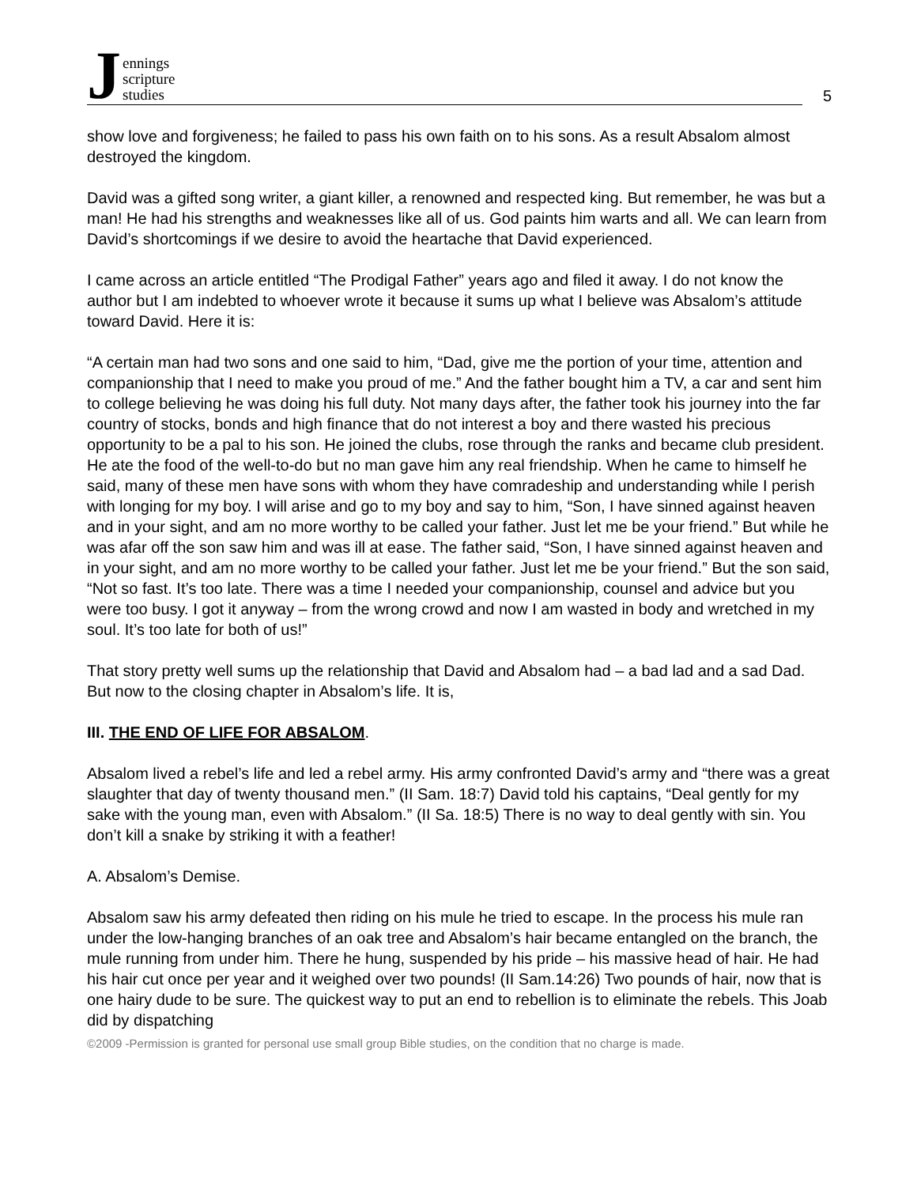Jennings
scripture
studies
5
show love and forgiveness; he failed to pass his own faith on to his sons. As a result Absalom almost destroyed the kingdom.
David was a gifted song writer, a giant killer, a renowned and respected king. But remember, he was but a man! He had his strengths and weaknesses like all of us. God paints him warts and all. We can learn from David’s shortcomings if we desire to avoid the heartache that David experienced.
I came across an article entitled “The Prodigal Father” years ago and filed it away. I do not know the author but I am indebted to whoever wrote it because it sums up what I believe was Absalom’s attitude toward David. Here it is:
“A certain man had two sons and one said to him, “Dad, give me the portion of your time, attention and companionship that I need to make you proud of me.” And the father bought him a TV, a car and sent him to college believing he was doing his full duty. Not many days after, the father took his journey into the far country of stocks, bonds and high finance that do not interest a boy and there wasted his precious opportunity to be a pal to his son. He joined the clubs, rose through the ranks and became club president. He ate the food of the well-to-do but no man gave him any real friendship. When he came to himself he said, many of these men have sons with whom they have comradeship and understanding while I perish with longing for my boy. I will arise and go to my boy and say to him, “Son, I have sinned against heaven and in your sight, and am no more worthy to be called your father. Just let me be your friend.” But while he was afar off the son saw him and was ill at ease. The father said, “Son, I have sinned against heaven and in your sight, and am no more worthy to be called your father. Just let me be your friend.” But the son said, “Not so fast. It’s too late. There was a time I needed your companionship, counsel and advice but you were too busy. I got it anyway – from the wrong crowd and now I am wasted in body and wretched in my soul. It’s too late for both of us!”
That story pretty well sums up the relationship that David and Absalom had – a bad lad and a sad Dad. But now to the closing chapter in Absalom’s life. It is,
III. THE END OF LIFE FOR ABSALOM.
Absalom lived a rebel’s life and led a rebel army. His army confronted David’s army and “there was a great slaughter that day of twenty thousand men.” (II Sam. 18:7) David told his captains, “Deal gently for my sake with the young man, even with Absalom.” (II Sa. 18:5) There is no way to deal gently with sin. You don’t kill a snake by striking it with a feather!
A. Absalom’s Demise.
Absalom saw his army defeated then riding on his mule he tried to escape. In the process his mule ran under the low-hanging branches of an oak tree and Absalom’s hair became entangled on the branch, the mule running from under him. There he hung, suspended by his pride – his massive head of hair. He had his hair cut once per year and it weighed over two pounds! (II Sam.14:26) Two pounds of hair, now that is one hairy dude to be sure. The quickest way to put an end to rebellion is to eliminate the rebels. This Joab did by dispatching
©2009 -Permission is granted for personal use small group Bible studies, on the condition that no charge is made.